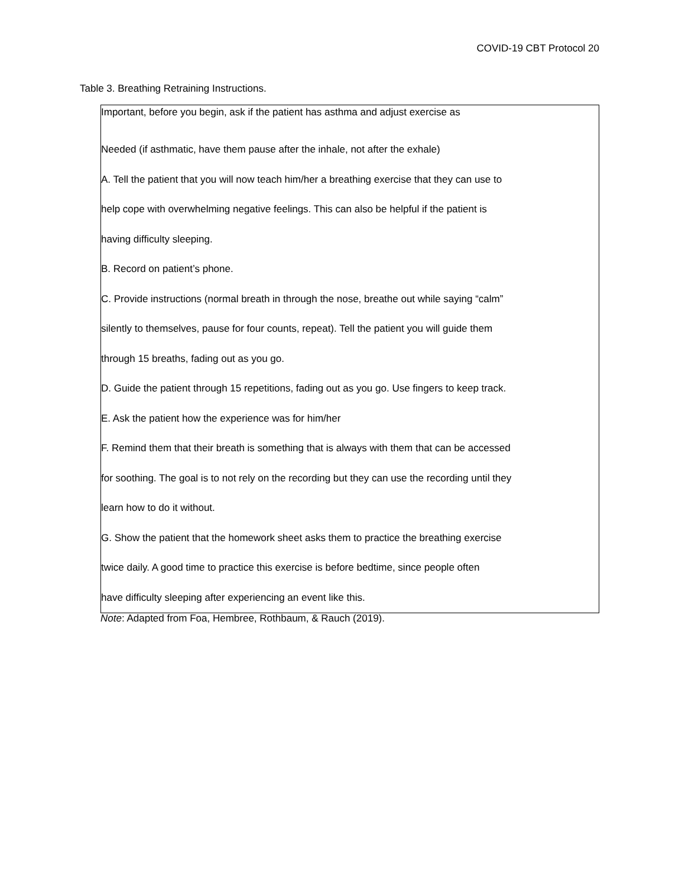COVID-19 CBT Protocol 20
Table 3. Breathing Retraining Instructions.
| Important, before you begin, ask if the patient has asthma and adjust exercise as Needed (if asthmatic, have them pause after the inhale, not after the exhale) A. Tell the patient that you will now teach him/her a breathing exercise that they can use to help cope with overwhelming negative feelings. This can also be helpful if the patient is having difficulty sleeping. B. Record on patient’s phone. C. Provide instructions (normal breath in through the nose, breathe out while saying “calm” silently to themselves, pause for four counts, repeat). Tell the patient you will guide them through 15 breaths, fading out as you go. D. Guide the patient through 15 repetitions, fading out as you go. Use fingers to keep track. E. Ask the patient how the experience was for him/her F. Remind them that their breath is something that is always with them that can be accessed for soothing. The goal is to not rely on the recording but they can use the recording until they learn how to do it without. G. Show the patient that the homework sheet asks them to practice the breathing exercise twice daily. A good time to practice this exercise is before bedtime, since people often have difficulty sleeping after experiencing an event like this. |
Note: Adapted from Foa, Hembree, Rothbaum, & Rauch (2019).